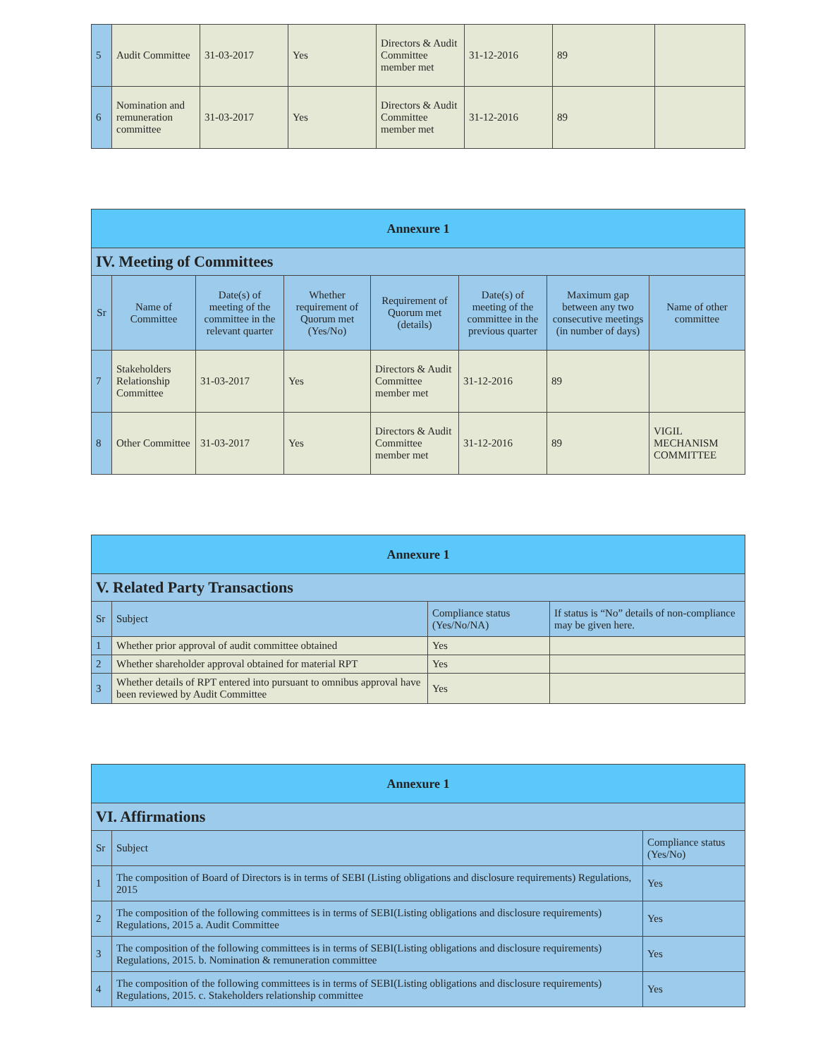| 5 | Audit Committee | 31-03-2017 | Yes | Directors & Audit Committee member met | 31-12-2016 | 89 | |
| 6 | Nomination and remuneration committee | 31-03-2017 | Yes | Directors & Audit Committee member met | 31-12-2016 | 89 | |
| Annexure 1 | | | | | | | |
| IV. Meeting of Committees | | | | | | | |
| Sr | Name of Committee | Date(s) of meeting of the committee in the relevant quarter | Whether requirement of Quorum met (Yes/No) | Requirement of Quorum met (details) | Date(s) of meeting of the committee in the previous quarter | Maximum gap between any two consecutive meetings (in number of days) | Name of other committee |
| 7 | Stakeholders Relationship Committee | 31-03-2017 | Yes | Directors & Audit Committee member met | 31-12-2016 | 89 | |
| 8 | Other Committee | 31-03-2017 | Yes | Directors & Audit Committee member met | 31-12-2016 | 89 | VIGIL MECHANISM COMMITTEE |
| Annexure 1 | | | |
| V. Related Party Transactions | | | |
| Sr | Subject | Compliance status (Yes/No/NA) | If status is “No” details of non-compliance may be given here. |
| 1 | Whether prior approval of audit committee obtained | Yes | |
| 2 | Whether shareholder approval obtained for material RPT | Yes | |
| 3 | Whether details of RPT entered into pursuant to omnibus approval have been reviewed by Audit Committee | Yes | |
| Annexure 1 | | |
| VI. Affirmations | | |
| Sr | Subject | Compliance status (Yes/No) |
| 1 | The composition of Board of Directors is in terms of SEBI (Listing obligations and disclosure requirements) Regulations, 2015 | Yes |
| 2 | The composition of the following committees is in terms of SEBI(Listing obligations and disclosure requirements) Regulations, 2015 a. Audit Committee | Yes |
| 3 | The composition of the following committees is in terms of SEBI(Listing obligations and disclosure requirements) Regulations, 2015. b. Nomination & remuneration committee | Yes |
| 4 | The composition of the following committees is in terms of SEBI(Listing obligations and disclosure requirements) Regulations, 2015. c. Stakeholders relationship committee | Yes |